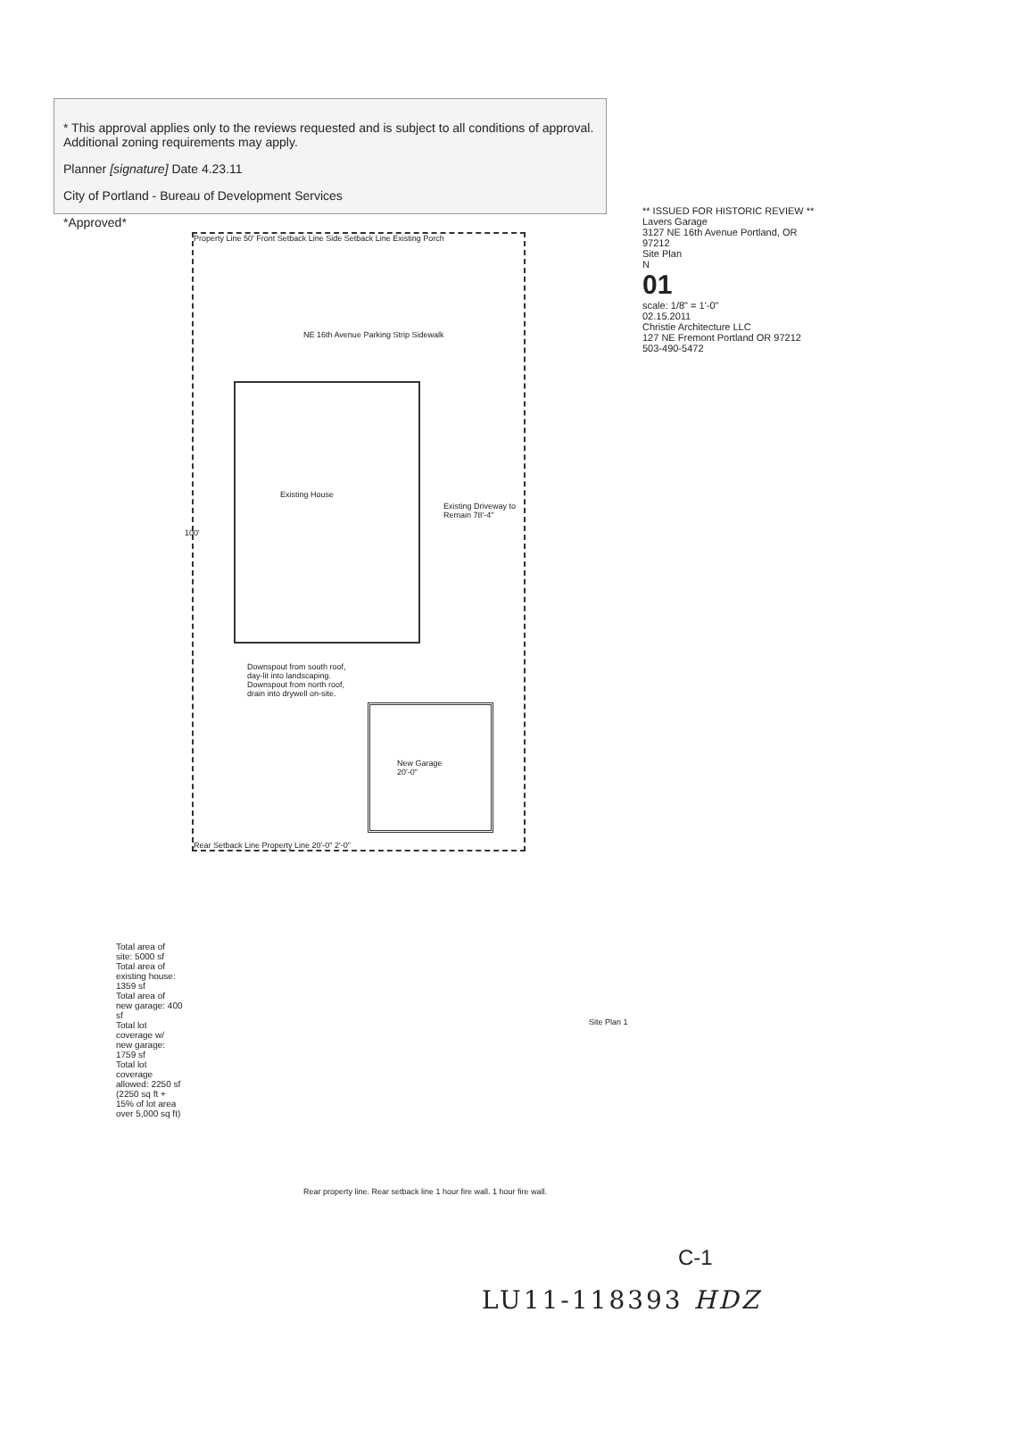* This approval applies only to the reviews requested and is subject to all conditions of approval. Additional zoning requirements may apply.
Planner [signature] Date 4.23.11
City of Portland - Bureau of Development Services
*Approved*
Property Line 50' Front Setback Line Side Setback Line Existing Porch
Existing House
Existing Driveway to Remain 78'-4"
100'
Downspout from south roof, day-lit into landscaping. Downspout from north roof, drain into drywell on-site.
New Garage 20'-0"
Rear Setback Line Property Line 20'-0" 2'-0"
Total area of site: 5000 sf
Total area of existing house: 1359 sf
Total area of new garage: 400 sf
Total lot coverage w/ new garage: 1759 sf
Total lot coverage allowed: 2250 sf
(2250 sq ft + 15% of lot area over 5,000 sq ft)
NE 16th Avenue Parking Strip Sidewalk
Rear property line. Rear setback line 1 hour fire wall. 1 hour fire wall.
Site Plan 1
** ISSUED FOR HISTORIC REVIEW **
Lavers Garage
3127 NE 16th Avenue Portland, OR 97212
Site Plan
N
01
scale: 1/8" = 1'-0"
02.15.2011
Christie Architecture LLC
127 NE Fremont Portland OR 97212 503-490-5472
C-1
LU11-118393 HDZ